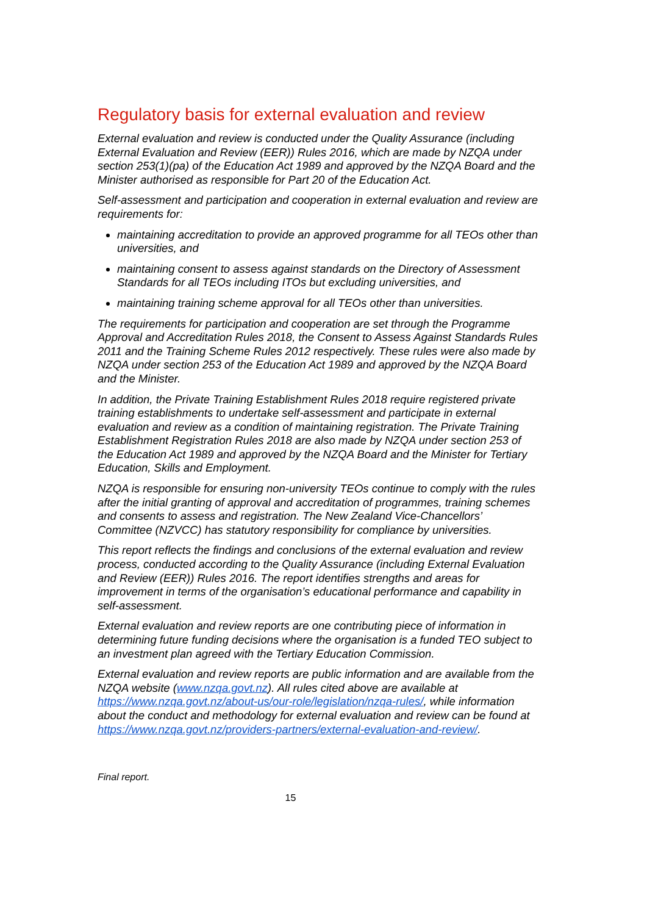Regulatory basis for external evaluation and review
External evaluation and review is conducted under the Quality Assurance (including External Evaluation and Review (EER)) Rules 2016, which are made by NZQA under section 253(1)(pa) of the Education Act 1989 and approved by the NZQA Board and the Minister authorised as responsible for Part 20 of the Education Act.
Self-assessment and participation and cooperation in external evaluation and review are requirements for:
maintaining accreditation to provide an approved programme for all TEOs other than universities, and
maintaining consent to assess against standards on the Directory of Assessment Standards for all TEOs including ITOs but excluding universities, and
maintaining training scheme approval for all TEOs other than universities.
The requirements for participation and cooperation are set through the Programme Approval and Accreditation Rules 2018, the Consent to Assess Against Standards Rules 2011 and the Training Scheme Rules 2012 respectively. These rules were also made by NZQA under section 253 of the Education Act 1989 and approved by the NZQA Board and the Minister.
In addition, the Private Training Establishment Rules 2018 require registered private training establishments to undertake self-assessment and participate in external evaluation and review as a condition of maintaining registration. The Private Training Establishment Registration Rules 2018 are also made by NZQA under section 253 of the Education Act 1989 and approved by the NZQA Board and the Minister for Tertiary Education, Skills and Employment.
NZQA is responsible for ensuring non-university TEOs continue to comply with the rules after the initial granting of approval and accreditation of programmes, training schemes and consents to assess and registration. The New Zealand Vice-Chancellors’ Committee (NZVCC) has statutory responsibility for compliance by universities.
This report reflects the findings and conclusions of the external evaluation and review process, conducted according to the Quality Assurance (including External Evaluation and Review (EER)) Rules 2016. The report identifies strengths and areas for improvement in terms of the organisation’s educational performance and capability in self-assessment.
External evaluation and review reports are one contributing piece of information in determining future funding decisions where the organisation is a funded TEO subject to an investment plan agreed with the Tertiary Education Commission.
External evaluation and review reports are public information and are available from the NZQA website (www.nzqa.govt.nz). All rules cited above are available at https://www.nzqa.govt.nz/about-us/our-role/legislation/nzqa-rules/, while information about the conduct and methodology for external evaluation and review can be found at https://www.nzqa.govt.nz/providers-partners/external-evaluation-and-review/.
Final report.
15